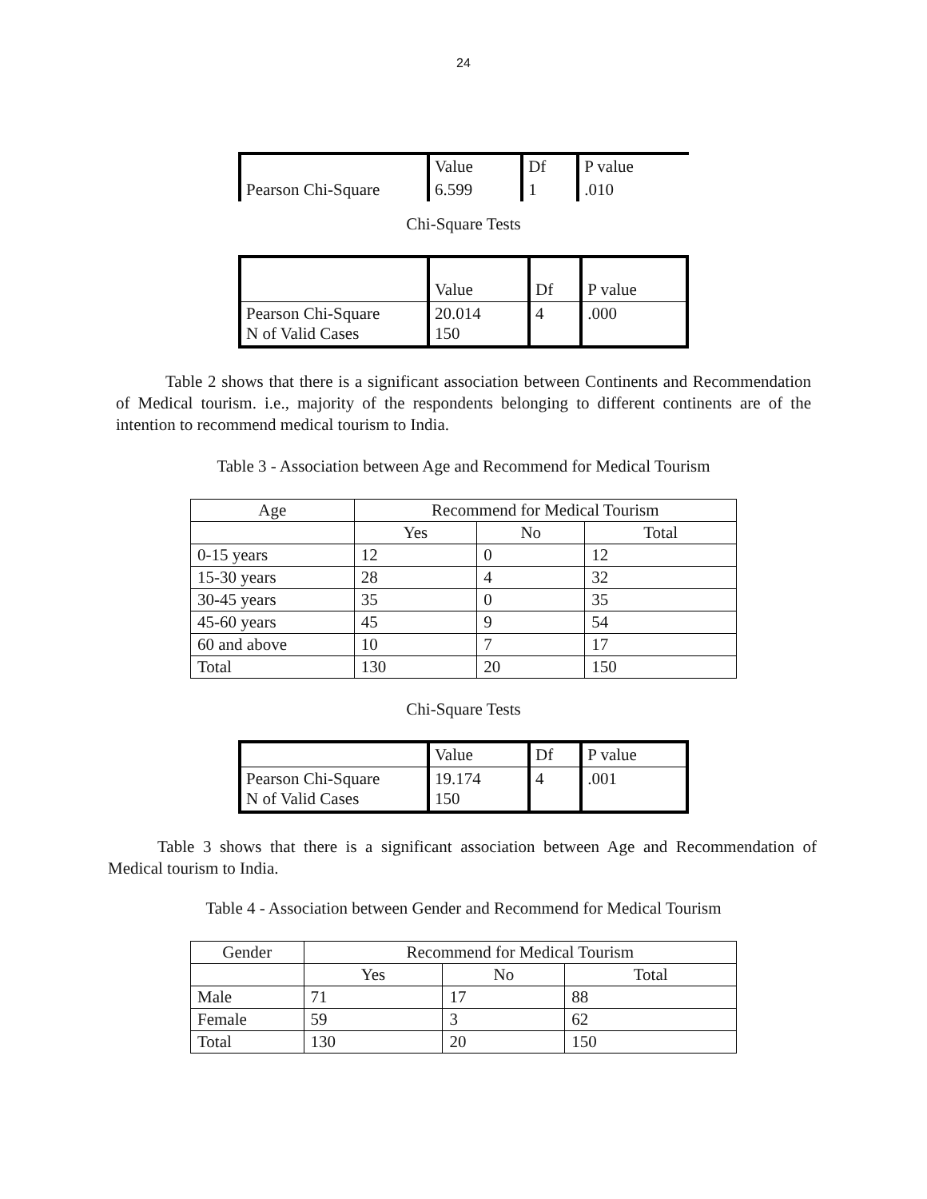24
| | Value | Df | P value |
| Pearson Chi-Square | 6.599 | 1 | .010 |
Chi-Square Tests
| | Value | Df | P value |
| Pearson Chi-Square N of Valid Cases | 20.014 150 | 4 | .000 |
Table 2 shows that there is a significant association between Continents and Recommendation of Medical tourism. i.e., majority of the respondents belonging to different continents are of the intention to recommend medical tourism to India.
Table 3 - Association between Age and Recommend for Medical Tourism
| Age | Recommend for Medical Tourism | | |
| | Yes | No | Total |
| 0-15 years | 12 | 0 | 12 |
| 15-30 years | 28 | 4 | 32 |
| 30-45 years | 35 | 0 | 35 |
| 45-60 years | 45 | 9 | 54 |
| 60 and above | 10 | 7 | 17 |
| Total | 130 | 20 | 150 |
Chi-Square Tests
| | Value | Df | P value |
| Pearson Chi-Square N of Valid Cases | 19.174 150 | 4 | .001 |
Table 3 shows that there is a significant association between Age and Recommendation of Medical tourism to India.
Table 4 - Association between Gender and Recommend for Medical Tourism
| Gender | Recommend for Medical Tourism | | |
| | Yes | No | Total |
| Male | 71 | 17 | 88 |
| Female | 59 | 3 | 62 |
| Total | 130 | 20 | 150 |